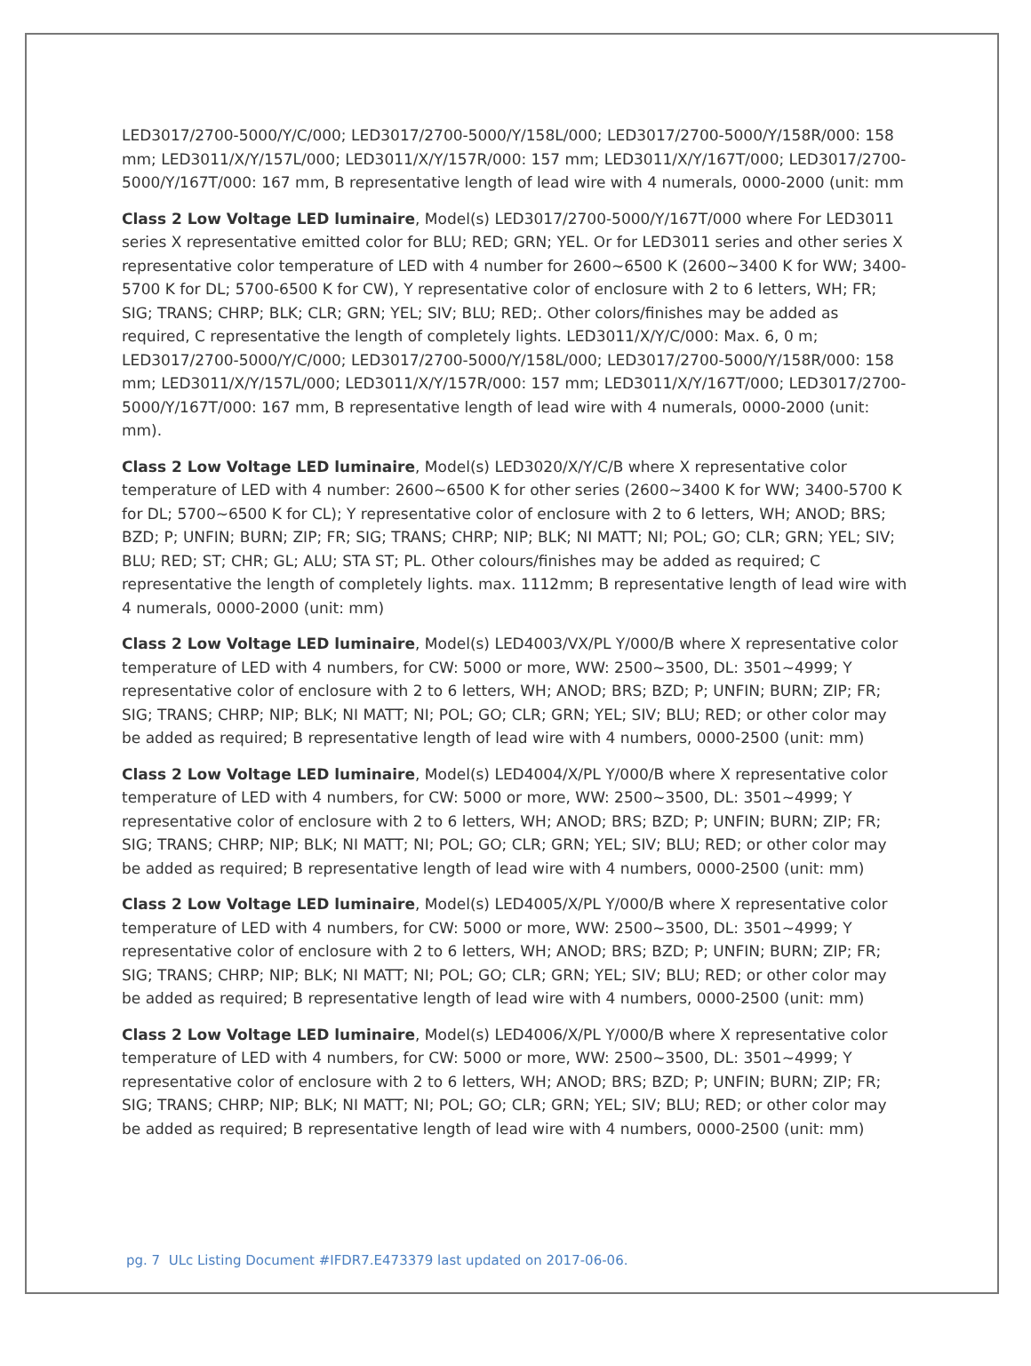LED3017/2700-5000/Y/C/000; LED3017/2700-5000/Y/158L/000; LED3017/2700-5000/Y/158R/000: 158 mm; LED3011/X/Y/157L/000; LED3011/X/Y/157R/000: 157 mm; LED3011/X/Y/167T/000; LED3017/2700-5000/Y/167T/000: 167 mm, B representative length of lead wire with 4 numerals, 0000-2000 (unit: mm
Class 2 Low Voltage LED luminaire, Model(s) LED3017/2700-5000/Y/167T/000 where For LED3011 series X representative emitted color for BLU; RED; GRN; YEL. Or for LED3011 series and other series X representative color temperature of LED with 4 number for 2600~6500 K (2600~3400 K for WW; 3400-5700 K for DL; 5700-6500 K for CW), Y representative color of enclosure with 2 to 6 letters, WH; FR; SIG; TRANS; CHRP; BLK; CLR; GRN; YEL; SIV; BLU; RED;. Other colors/finishes may be added as required, C representative the length of completely lights. LED3011/X/Y/C/000: Max. 6, 0 m; LED3017/2700-5000/Y/C/000; LED3017/2700-5000/Y/158L/000; LED3017/2700-5000/Y/158R/000: 158 mm; LED3011/X/Y/157L/000; LED3011/X/Y/157R/000: 157 mm; LED3011/X/Y/167T/000; LED3017/2700-5000/Y/167T/000: 167 mm, B representative length of lead wire with 4 numerals, 0000-2000 (unit: mm).
Class 2 Low Voltage LED luminaire, Model(s) LED3020/X/Y/C/B where X representative color temperature of LED with 4 number: 2600~6500 K for other series (2600~3400 K for WW; 3400-5700 K for DL; 5700~6500 K for CL); Y representative color of enclosure with 2 to 6 letters, WH; ANOD; BRS; BZD; P; UNFIN; BURN; ZIP; FR; SIG; TRANS; CHRP; NIP; BLK; NI MATT; NI; POL; GO; CLR; GRN; YEL; SIV; BLU; RED; ST; CHR; GL; ALU; STA ST; PL. Other colours/finishes may be added as required; C representative the length of completely lights. max. 1112mm; B representative length of lead wire with 4 numerals, 0000-2000 (unit: mm)
Class 2 Low Voltage LED luminaire, Model(s) LED4003/VX/PL Y/000/B where X representative color temperature of LED with 4 numbers, for CW: 5000 or more, WW: 2500~3500, DL: 3501~4999; Y representative color of enclosure with 2 to 6 letters, WH; ANOD; BRS; BZD; P; UNFIN; BURN; ZIP; FR; SIG; TRANS; CHRP; NIP; BLK; NI MATT; NI; POL; GO; CLR; GRN; YEL; SIV; BLU; RED; or other color may be added as required; B representative length of lead wire with 4 numbers, 0000-2500 (unit: mm)
Class 2 Low Voltage LED luminaire, Model(s) LED4004/X/PL Y/000/B where X representative color temperature of LED with 4 numbers, for CW: 5000 or more, WW: 2500~3500, DL: 3501~4999; Y representative color of enclosure with 2 to 6 letters, WH; ANOD; BRS; BZD; P; UNFIN; BURN; ZIP; FR; SIG; TRANS; CHRP; NIP; BLK; NI MATT; NI; POL; GO; CLR; GRN; YEL; SIV; BLU; RED; or other color may be added as required; B representative length of lead wire with 4 numbers, 0000-2500 (unit: mm)
Class 2 Low Voltage LED luminaire, Model(s) LED4005/X/PL Y/000/B where X representative color temperature of LED with 4 numbers, for CW: 5000 or more, WW: 2500~3500, DL: 3501~4999; Y representative color of enclosure with 2 to 6 letters, WH; ANOD; BRS; BZD; P; UNFIN; BURN; ZIP; FR; SIG; TRANS; CHRP; NIP; BLK; NI MATT; NI; POL; GO; CLR; GRN; YEL; SIV; BLU; RED; or other color may be added as required; B representative length of lead wire with 4 numbers, 0000-2500 (unit: mm)
Class 2 Low Voltage LED luminaire, Model(s) LED4006/X/PL Y/000/B where X representative color temperature of LED with 4 numbers, for CW: 5000 or more, WW: 2500~3500, DL: 3501~4999; Y representative color of enclosure with 2 to 6 letters, WH; ANOD; BRS; BZD; P; UNFIN; BURN; ZIP; FR; SIG; TRANS; CHRP; NIP; BLK; NI MATT; NI; POL; GO; CLR; GRN; YEL; SIV; BLU; RED; or other color may be added as required; B representative length of lead wire with 4 numbers, 0000-2500 (unit: mm)
pg. 7 ULc Listing Document #IFDR7.E473379 last updated on 2017-06-06.